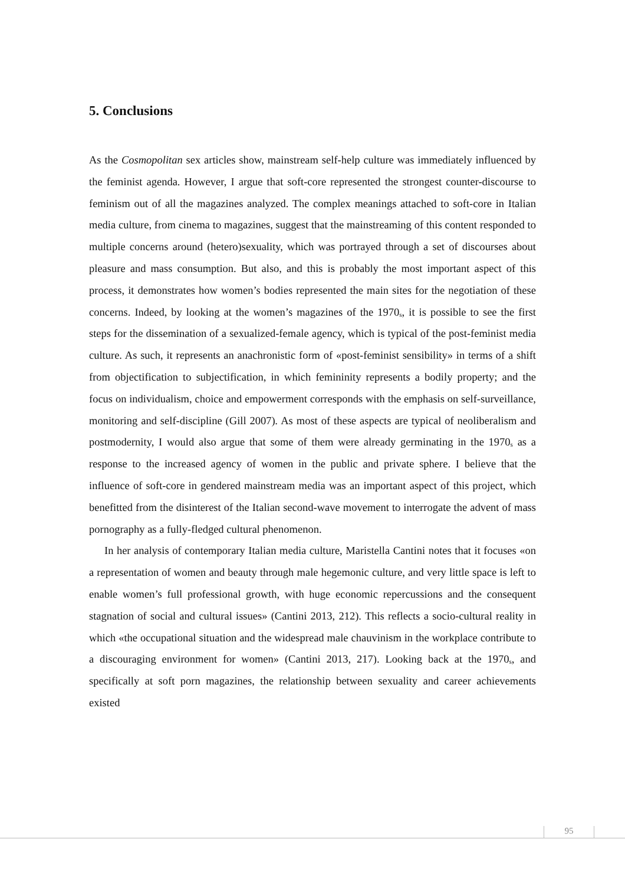5. Conclusions
As the Cosmopolitan sex articles show, mainstream self-help culture was immediately influenced by the feminist agenda. However, I argue that soft-core represented the strongest counter-discourse to feminism out of all the magazines analyzed. The complex meanings attached to soft-core in Italian media culture, from cinema to magazines, suggest that the mainstreaming of this content responded to multiple concerns around (hetero)sexuality, which was portrayed through a set of discourses about pleasure and mass consumption. But also, and this is probably the most important aspect of this process, it demonstrates how women’s bodies represented the main sites for the negotiation of these concerns. Indeed, by looking at the women’s magazines of the 1970<sub>s</sub>, it is possible to see the first steps for the dissemination of a sexualized-female agency, which is typical of the post-feminist media culture. As such, it represents an anachronistic form of «post-feminist sensibility» in terms of a shift from objectification to subjectification, in which femininity represents a bodily property; and the focus on individualism, choice and empowerment corresponds with the emphasis on self-surveillance, monitoring and self-discipline (Gill 2007). As most of these aspects are typical of neoliberalism and postmodernity, I would also argue that some of them were already germinating in the 1970<sub>s</sub> as a response to the increased agency of women in the public and private sphere. I believe that the influence of soft-core in gendered mainstream media was an important aspect of this project, which benefitted from the disinterest of the Italian second-wave movement to interrogate the advent of mass pornography as a fully-fledged cultural phenomenon.
In her analysis of contemporary Italian media culture, Maristella Cantini notes that it focuses «on a representation of women and beauty through male hegemonic culture, and very little space is left to enable women’s full professional growth, with huge economic repercussions and the consequent stagnation of social and cultural issues» (Cantini 2013, 212). This reflects a socio-cultural reality in which «the occupational situation and the widespread male chauvinism in the workplace contribute to a discouraging environment for women» (Cantini 2013, 217). Looking back at the 1970<sub>s</sub>, and specifically at soft porn magazines, the relationship between sexuality and career achievements existed
95